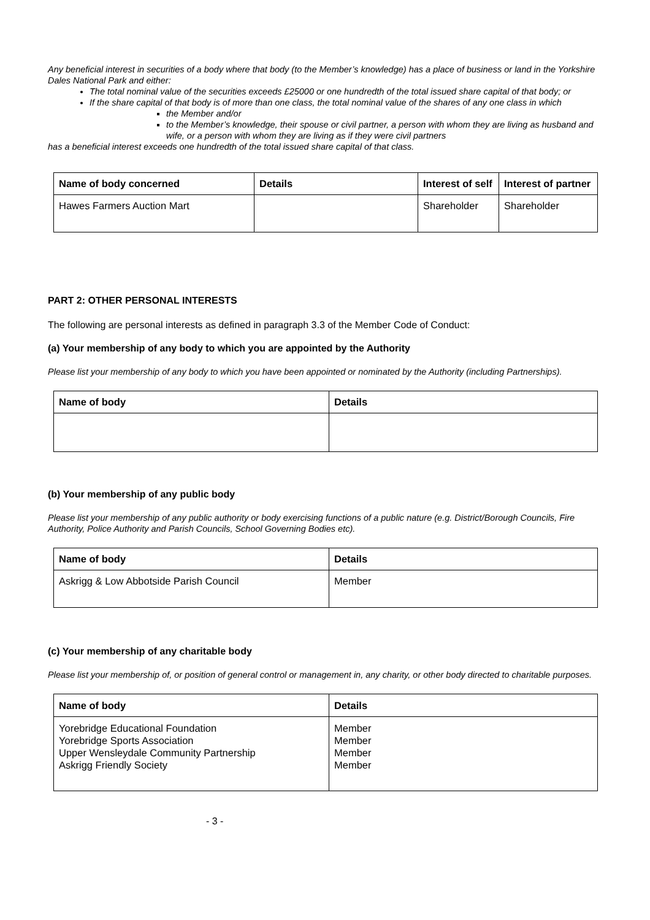Any beneficial interest in securities of a body where that body (to the Member’s knowledge) has a place of business or land in the Yorkshire Dales National Park and either:
The total nominal value of the securities exceeds £25000 or one hundredth of the total issued share capital of that body; or
If the share capital of that body is of more than one class, the total nominal value of the shares of any one class in which
the Member and/or
to the Member’s knowledge, their spouse or civil partner, a person with whom they are living as husband and wife, or a person with whom they are living as if they were civil partners
has a beneficial interest exceeds one hundredth of the total issued share capital of that class.
| Name of body concerned | Details | Interest of self | Interest of partner |
| --- | --- | --- | --- |
| Hawes Farmers Auction Mart | | Shareholder | Shareholder |
PART 2: OTHER PERSONAL INTERESTS
The following are personal interests as defined in paragraph 3.3 of the Member Code of Conduct:
(a) Your membership of any body to which you are appointed by the Authority
Please list your membership of any body to which you have been appointed or nominated by the Authority (including Partnerships).
| Name of body | Details |
| --- | --- |
(b) Your membership of any public body
Please list your membership of any public authority or body exercising functions of a public nature (e.g. District/Borough Councils, Fire Authority, Police Authority and Parish Councils, School Governing Bodies etc).
| Name of body | Details |
| --- | --- |
| Askrigg & Low Abbotside Parish Council | Member |
(c) Your membership of any charitable body
Please list your membership of, or position of general control or management in, any charity, or other body directed to charitable purposes.
| Name of body | Details |
| --- | --- |
| Yorebridge Educational Foundation Yorebridge Sports Association Upper Wensleydale Community Partnership Askrigg Friendly Society | Member Member Member Member |
- 3 -